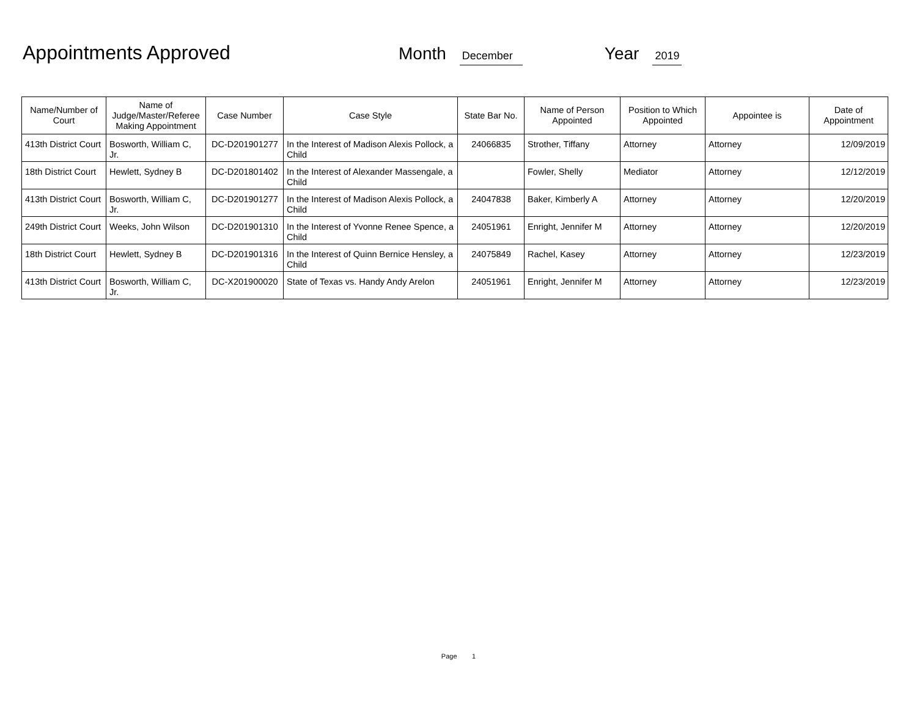Appointments Approved Month December Year 2019
| Name/Number of Court | Name of Judge/Master/Referee Making Appointment | Case Number | Case Style | State Bar No. | Name of Person Appointed | Position to Which Appointed | Appointee is | Date of Appointment |
| --- | --- | --- | --- | --- | --- | --- | --- | --- |
| 413th District Court | Bosworth, William C, Jr. | DC-D201901277 | In the Interest of Madison Alexis Pollock, a Child | 24066835 | Strother, Tiffany | Attorney | Attorney | 12/09/2019 |
| 18th District Court | Hewlett, Sydney B | DC-D201801402 | In the Interest of Alexander Massengale, a Child | | Fowler, Shelly | Mediator | Attorney | 12/12/2019 |
| 413th District Court | Bosworth, William C, Jr. | DC-D201901277 | In the Interest of Madison Alexis Pollock, a Child | 24047838 | Baker, Kimberly A | Attorney | Attorney | 12/20/2019 |
| 249th District Court | Weeks, John Wilson | DC-D201901310 | In the Interest of Yvonne Renee Spence, a Child | 24051961 | Enright, Jennifer M | Attorney | Attorney | 12/20/2019 |
| 18th District Court | Hewlett, Sydney B | DC-D201901316 | In the Interest of Quinn Bernice Hensley, a Child | 24075849 | Rachel, Kasey | Attorney | Attorney | 12/23/2019 |
| 413th District Court | Bosworth, William C, Jr. | DC-X201900020 | State of Texas vs. Handy Andy Arelon | 24051961 | Enright, Jennifer M | Attorney | Attorney | 12/23/2019 |
Page 1